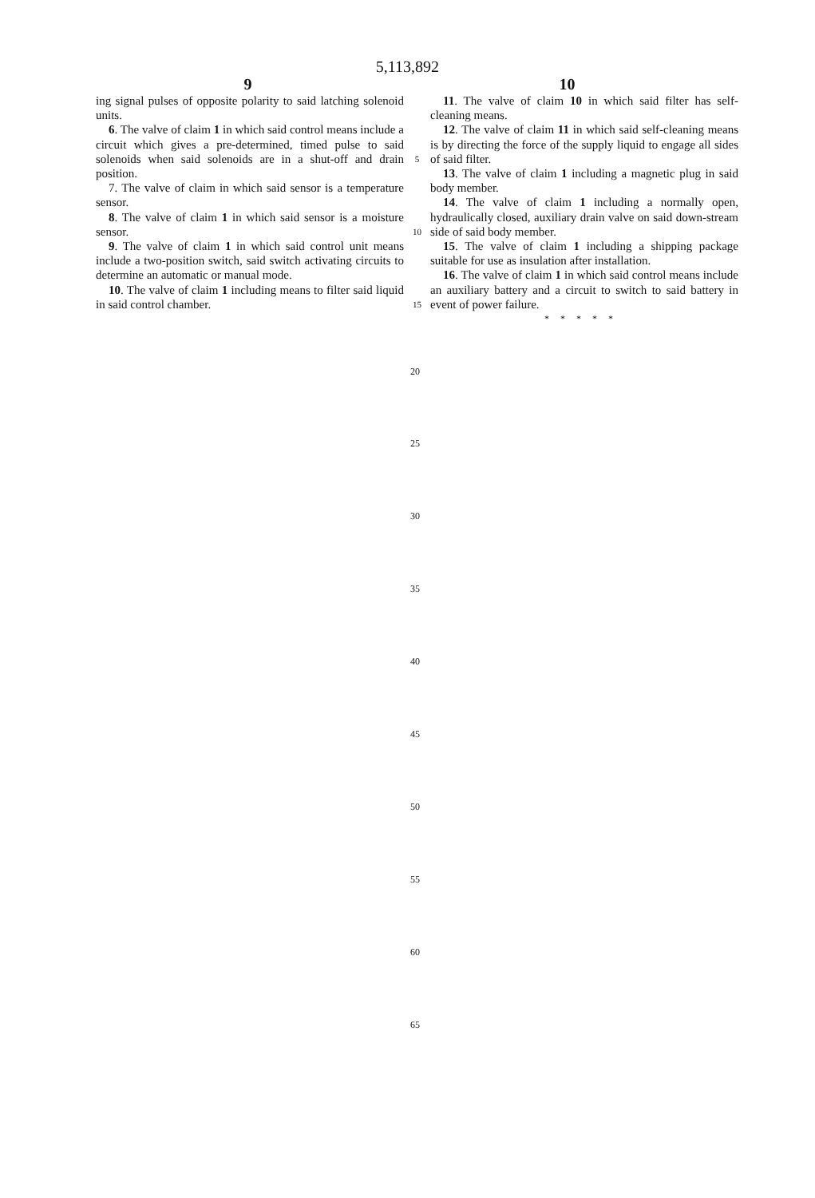5,113,892
9 10
ing signal pulses of opposite polarity to said latching solenoid units.
6. The valve of claim 1 in which said control means include a circuit which gives a pre-determined, timed pulse to said solenoids when said solenoids are in a shut-off and drain position.
7. The valve of claim in which said sensor is a temperature sensor.
8. The valve of claim 1 in which said sensor is a moisture sensor.
9. The valve of claim 1 in which said control unit means include a two-position switch, said switch activating circuits to determine an automatic or manual mode.
10. The valve of claim 1 including means to filter said liquid in said control chamber.
5
10
15
11. The valve of claim 10 in which said filter has self-cleaning means.
12. The valve of claim 11 in which said self-cleaning means is by directing the force of the supply liquid to engage all sides of said filter.
13. The valve of claim 1 including a magnetic plug in said body member.
14. The valve of claim 1 including a normally open, hydraulically closed, auxiliary drain valve on said down-stream side of said body member.
15. The valve of claim 1 including a shipping package suitable for use as insulation after installation.
16. The valve of claim 1 in which said control means include an auxiliary battery and a circuit to switch to said battery in event of power failure.
*****
20
25
30
35
40
45
50
55
60
65